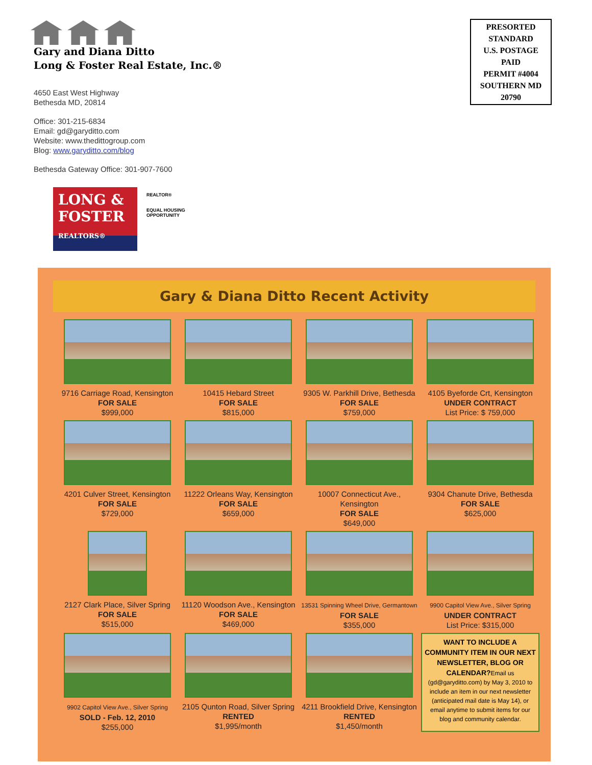Gary and Diana Ditto
Long & Foster Real Estate, Inc.®
4650 East West Highway
Bethesda MD, 20814
Office: 301-215-6834
Email: gd@garyditto.com
Website: www.thedittogroup.com
Blog: www.garyditto.com/blog
Bethesda Gateway Office: 301-907-7600
LONG &
FOSTER
REALTORS®
REALTOR®
EQUAL HOUSING
OPPORTUNITY
PRESORTED
STANDARD
U.S. POSTAGE
PAID
PERMIT #4004
SOUTHERN MD
20790
Gary & Diana Ditto Recent Activity
9716 Carriage Road, Kensington
FOR SALE
$999,000
10415 Hebard Street
FOR SALE
$815,000
9305 W. Parkhill Drive, Bethesda
FOR SALE
$759,000
4105 Byeforde Crt, Kensington
UNDER CONTRACT
List Price: $ 759,000
4201 Culver Street, Kensington
FOR SALE
$729,000
11222 Orleans Way, Kensington
FOR SALE
$659,000
10007 Connecticut Ave., Kensington
FOR SALE
$649,000
9304 Chanute Drive, Bethesda
FOR SALE
$625,000
2127 Clark Place, Silver Spring
FOR SALE
$515,000
11120 Woodson Ave., Kensington
FOR SALE
$469,000
13531 Spinning Wheel Drive, Germantown
FOR SALE
$355,000
9900 Capitol View Ave., Silver Spring
UNDER CONTRACT
List Price: $315,000
9902 Capitol View Ave., Silver Spring
SOLD - Feb. 12, 2010
$255,000
2105 Qunton Road, Silver Spring
RENTED
$1,995/month
4211 Brookfield Drive, Kensington
RENTED
$1,450/month
WANT TO INCLUDE A COMMUNITY ITEM IN OUR NEXT NEWSLETTER, BLOG OR CALENDAR?Email us (gd@garyditto.com) by May 3, 2010 to include an item in our next newsletter (anticipated mail date is May 14), or email anytime to submit items for our blog and community calendar.